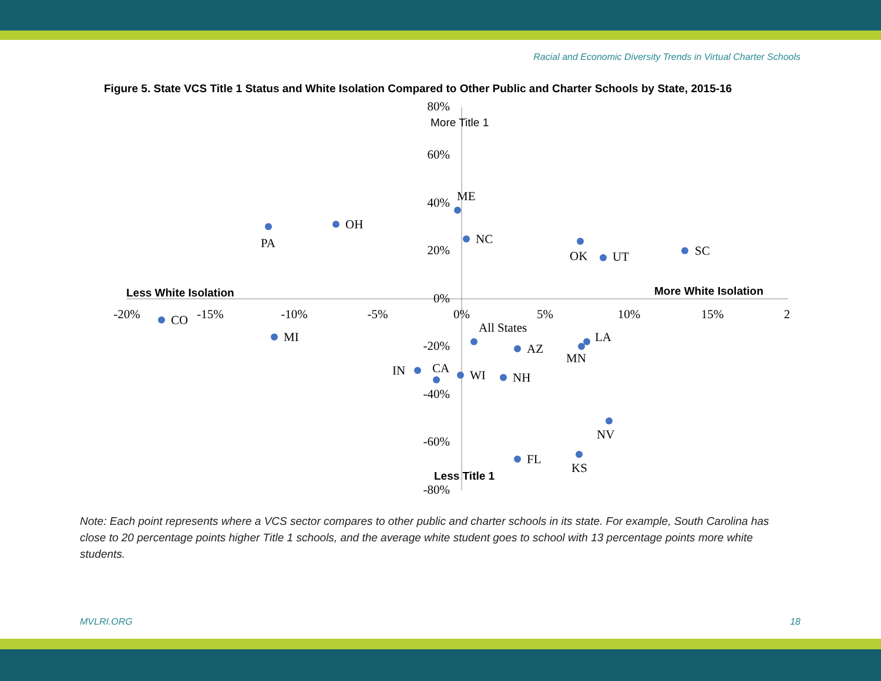Racial and Economic Diversity Trends in Virtual Charter Schools
Figure 5. State VCS Title 1 Status and White Isolation Compared to Other Public and Charter Schools by State, 2015-16
80%
60%
40%
20%
0%
-20%
-40%
-60%
-80%
-20%
-15%
-10%
-5%
0%
5%
10%
15%
2
More Title 1
Less Title 1
Less White Isolation
More White Isolation
PA
OH
ME
NC
OK
UT
SC
CO
MI
All States
AZ
LA
MN
IN
CA
WI
NH
NV
FL
KS
Note: Each point represents where a VCS sector compares to other public and charter schools in its state. For example, South Carolina has close to 20 percentage points higher Title 1 schools, and the average white student goes to school with 13 percentage points more white students.
MVLRI.ORG 18